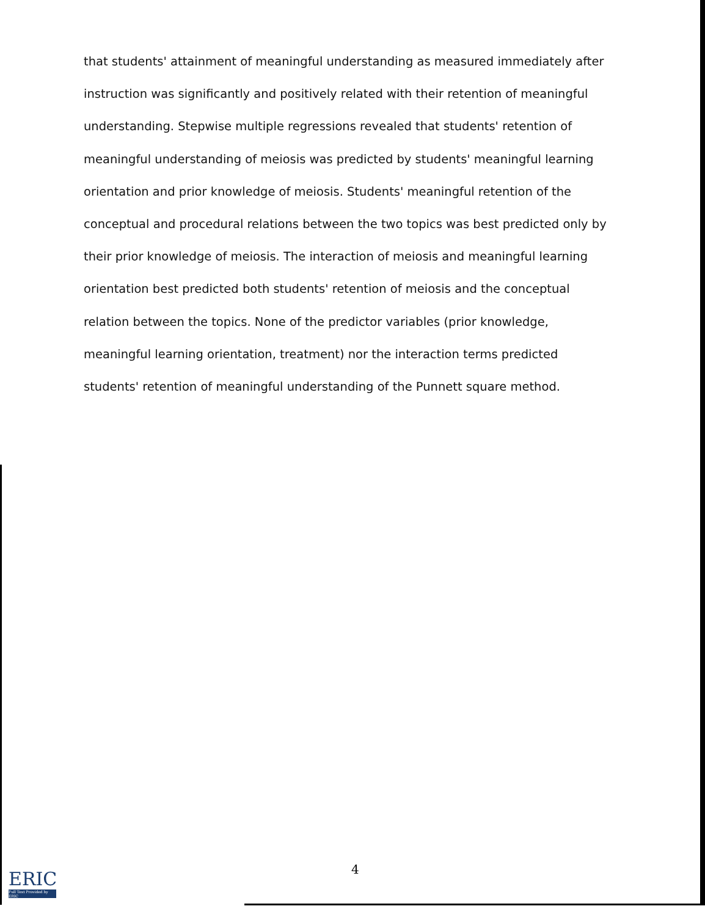that students' attainment of meaningful understanding as measured immediately after instruction was significantly and positively related with their retention of meaningful understanding. Stepwise multiple regressions revealed that students' retention of meaningful understanding of meiosis was predicted by students' meaningful learning orientation and prior knowledge of meiosis. Students' meaningful retention of the conceptual and procedural relations between the two topics was best predicted only by their prior knowledge of meiosis. The interaction of meiosis and meaningful learning orientation best predicted both students' retention of meiosis and the conceptual relation between the topics. None of the predictor variables (prior knowledge, meaningful learning orientation, treatment) nor the interaction terms predicted students' retention of meaningful understanding of the Punnett square method.
4
ERIC
Full Text Provided by ERIC